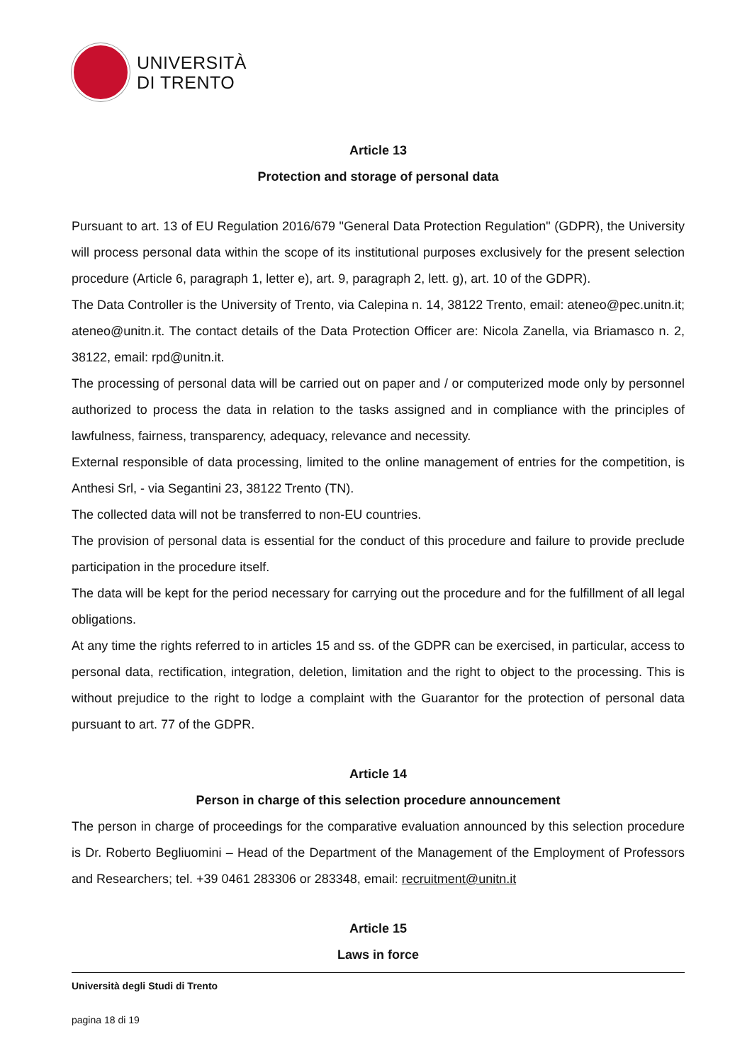UNIVERSITÀ
DI TRENTO
Article 13
Protection and storage of personal data
Pursuant to art. 13 of EU Regulation 2016/679 "General Data Protection Regulation" (GDPR), the University will process personal data within the scope of its institutional purposes exclusively for the present selection procedure (Article 6, paragraph 1, letter e), art. 9, paragraph 2, lett. g), art. 10 of the GDPR).
The Data Controller is the University of Trento, via Calepina n. 14, 38122 Trento, email: ateneo@pec.unitn.it; ateneo@unitn.it. The contact details of the Data Protection Officer are: Nicola Zanella, via Briamasco n. 2, 38122, email: rpd@unitn.it.
The processing of personal data will be carried out on paper and / or computerized mode only by personnel authorized to process the data in relation to the tasks assigned and in compliance with the principles of lawfulness, fairness, transparency, adequacy, relevance and necessity.
External responsible of data processing, limited to the online management of entries for the competition, is Anthesi Srl, - via Segantini 23, 38122 Trento (TN).
The collected data will not be transferred to non-EU countries.
The provision of personal data is essential for the conduct of this procedure and failure to provide preclude participation in the procedure itself.
The data will be kept for the period necessary for carrying out the procedure and for the fulfillment of all legal obligations.
At any time the rights referred to in articles 15 and ss. of the GDPR can be exercised, in particular, access to personal data, rectification, integration, deletion, limitation and the right to object to the processing. This is without prejudice to the right to lodge a complaint with the Guarantor for the protection of personal data pursuant to art. 77 of the GDPR.
Article 14
Person in charge of this selection procedure announcement
The person in charge of proceedings for the comparative evaluation announced by this selection procedure is Dr. Roberto Begliuomini – Head of the Department of the Management of the Employment of Professors and Researchers; tel. +39 0461 283306 or 283348, email: recruitment@unitn.it
Article 15
Laws in force
Università degli Studi di Trento
pagina 18 di 19